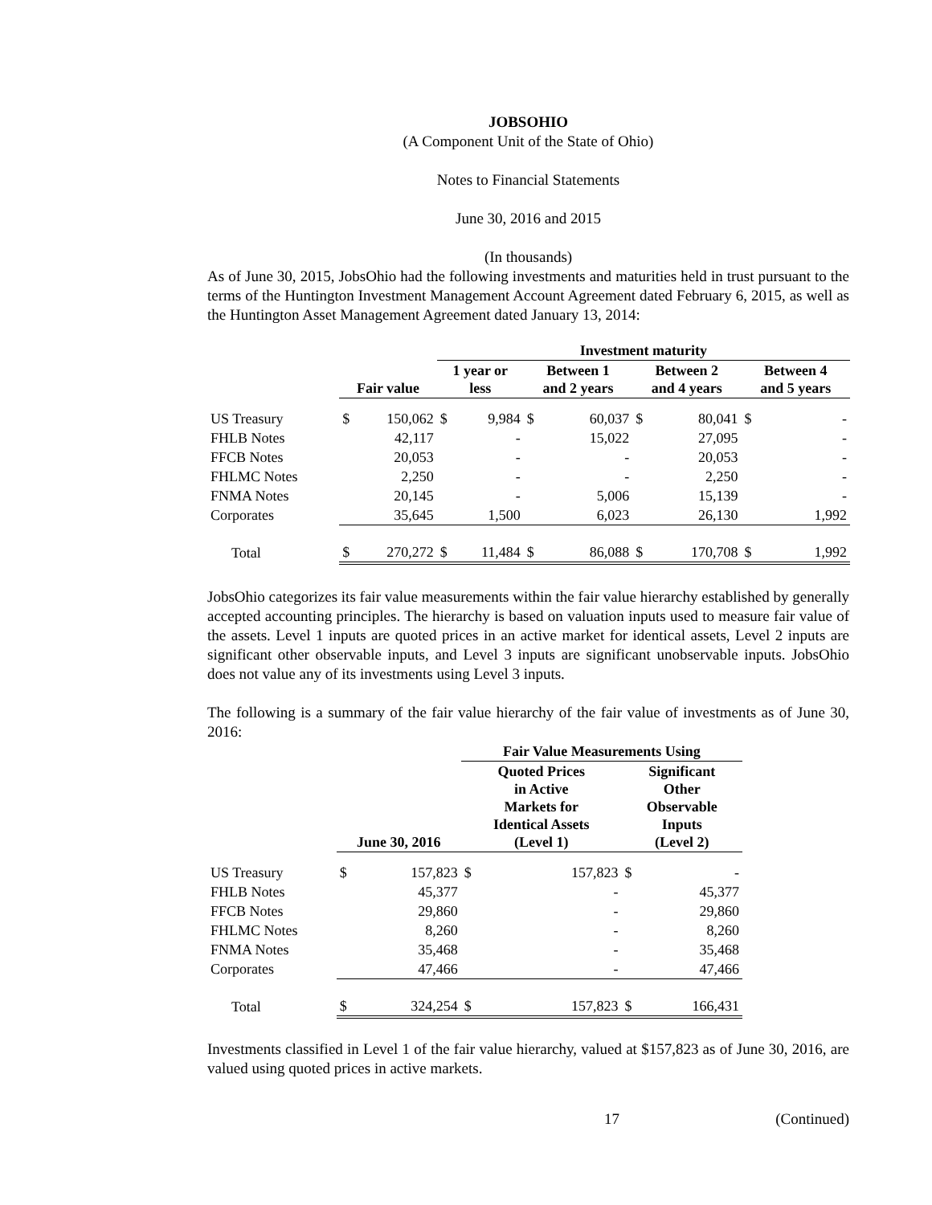JOBSOHIO
(A Component Unit of the State of Ohio)
Notes to Financial Statements
June 30, 2016 and 2015
(In thousands)
As of June 30, 2015, JobsOhio had the following investments and maturities held in trust pursuant to the terms of the Huntington Investment Management Account Agreement dated February 6, 2015, as well as the Huntington Asset Management Agreement dated January 13, 2014:
| | | | Investment maturity | | | | | | | |
| --- | --- | --- | --- | --- | --- | --- | --- | --- | --- | --- |
| | Fair value | | 1 year or less | | Between 1 and 2 years | | Between 2 and 4 years | | Between 4 and 5 years | |
| US Treasury | $ | 150,062 | $ | 9,984 | $ | 60,037 | $ | 80,041 | $ | - |
| FHLB Notes | | 42,117 | | - | | 15,022 | | 27,095 | | - |
| FFCB Notes | | 20,053 | | - | | - | | 20,053 | | - |
| FHLMC Notes | | 2,250 | | - | | - | | 2,250 | | - |
| FNMA Notes | | 20,145 | | - | | 5,006 | | 15,139 | | - |
| Corporates | | 35,645 | | 1,500 | | 6,023 | | 26,130 | | 1,992 |
| Total | $ | 270,272 | $ | 11,484 | $ | 86,088 | $ | 170,708 | $ | 1,992 |
JobsOhio categorizes its fair value measurements within the fair value hierarchy established by generally accepted accounting principles. The hierarchy is based on valuation inputs used to measure fair value of the assets. Level 1 inputs are quoted prices in an active market for identical assets, Level 2 inputs are significant other observable inputs, and Level 3 inputs are significant unobservable inputs. JobsOhio does not value any of its investments using Level 3 inputs.
The following is a summary of the fair value hierarchy of the fair value of investments as of June 30, 2016:
| | | | Fair Value Measurements Using | | | |
| --- | --- | --- | --- | --- | --- | --- |
| | June 30, 2016 | | Quoted Prices in Active Markets for Identical Assets (Level 1) | | Significant Other Observable Inputs (Level 2) | |
| US Treasury | $ | 157,823 | $ | 157,823 | $ | - |
| FHLB Notes | | 45,377 | | - | | 45,377 |
| FFCB Notes | | 29,860 | | - | | 29,860 |
| FHLMC Notes | | 8,260 | | - | | 8,260 |
| FNMA Notes | | 35,468 | | - | | 35,468 |
| Corporates | | 47,466 | | - | | 47,466 |
| Total | $ | 324,254 | $ | 157,823 | $ | 166,431 |
Investments classified in Level 1 of the fair value hierarchy, valued at $157,823 as of June 30, 2016, are valued using quoted prices in active markets.
17 (Continued)